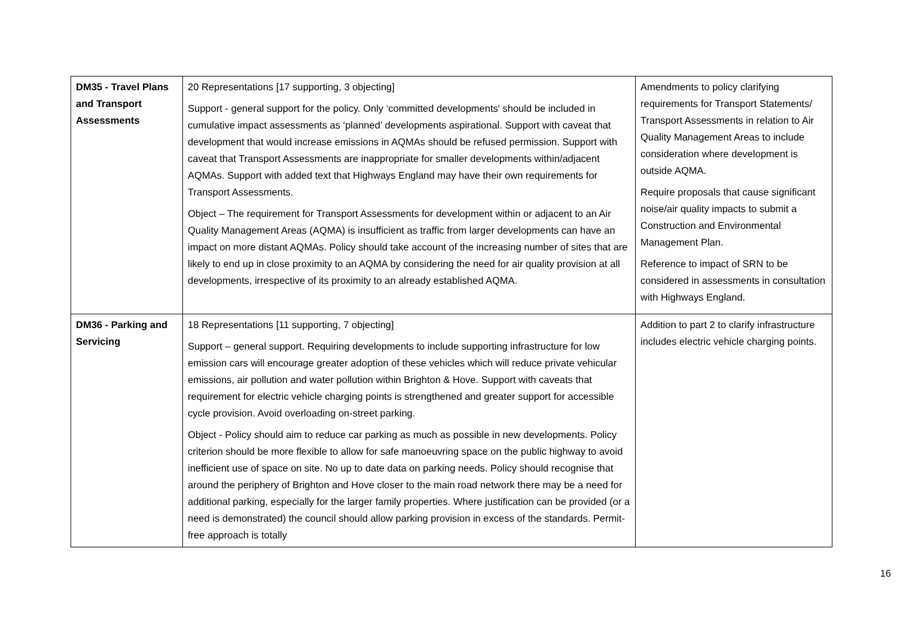| DM35 - Travel Plans and Transport Assessments | 20 Representations [17 supporting, 3 objecting] Support - general support for the policy. Only ‘committed developments' should be included in cumulative impact assessments as ‘planned’ developments aspirational. Support with caveat that development that would increase emissions in AQMAs should be refused permission. Support with caveat that Transport Assessments are inappropriate for smaller developments within/adjacent AQMAs. Support with added text that Highways England may have their own requirements for Transport Assessments. Object – The requirement for Transport Assessments for development within or adjacent to an Air Quality Management Areas (AQMA) is insufficient as traffic from larger developments can have an impact on more distant AQMAs. Policy should take account of the increasing number of sites that are likely to end up in close proximity to an AQMA by considering the need for air quality provision at all developments, irrespective of its proximity to an already established AQMA. | Amendments to policy clarifying requirements for Transport Statements/ Transport Assessments in relation to Air Quality Management Areas to include consideration where development is outside AQMA. Require proposals that cause significant noise/air quality impacts to submit a Construction and Environmental Management Plan. Reference to impact of SRN to be considered in assessments in consultation with Highways England. |
| DM36 - Parking and Servicing | 18 Representations [11 supporting, 7 objecting] Support – general support. Requiring developments to include supporting infrastructure for low emission cars will encourage greater adoption of these vehicles which will reduce private vehicular emissions, air pollution and water pollution within Brighton & Hove. Support with caveats that requirement for electric vehicle charging points is strengthened and greater support for accessible cycle provision. Avoid overloading on-street parking. Object - Policy should aim to reduce car parking as much as possible in new developments. Policy criterion should be more flexible to allow for safe manoeuvring space on the public highway to avoid inefficient use of space on site. No up to date data on parking needs. Policy should recognise that around the periphery of Brighton and Hove closer to the main road network there may be a need for additional parking, especially for the larger family properties. Where justification can be provided (or a need is demonstrated) the council should allow parking provision in excess of the standards. Permit-free approach is totally | Addition to part 2 to clarify infrastructure includes electric vehicle charging points. |
16